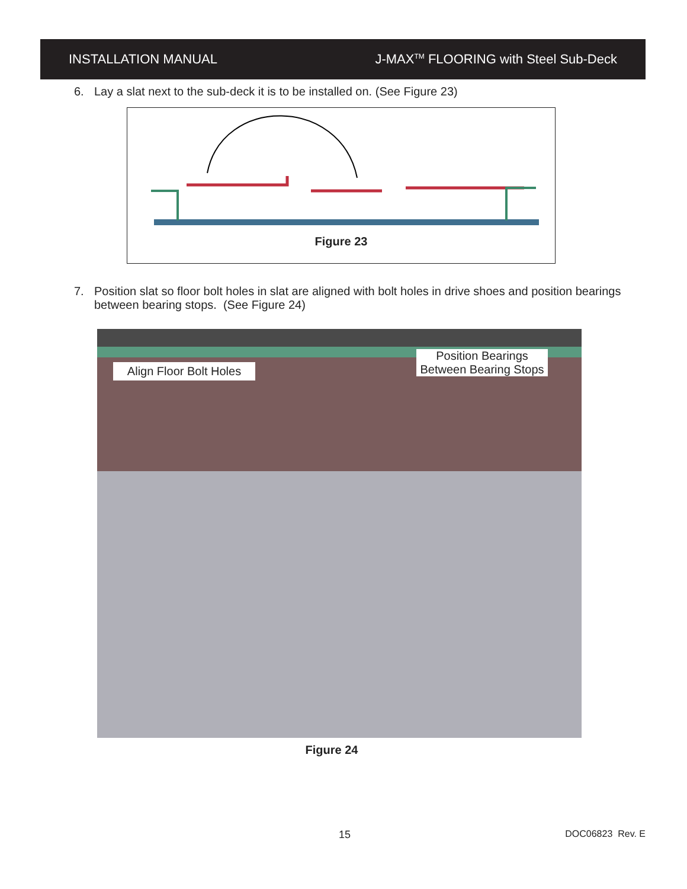INSTALLATION MANUAL
J-MAX<sup>TM</sup> FLOORING with Steel Sub-Deck
6. Lay a slat next to the sub-deck it is to be installed on. (See Figure 23)
Figure 23
7. Position slat so floor bolt holes in slat are aligned with bolt holes in drive shoes and position bearings
between bearing stops. (See Figure 24)
Align Floor Bolt Holes
Position Bearings
Between Bearing Stops
Figure 24
15 DOC06823 Rev. E